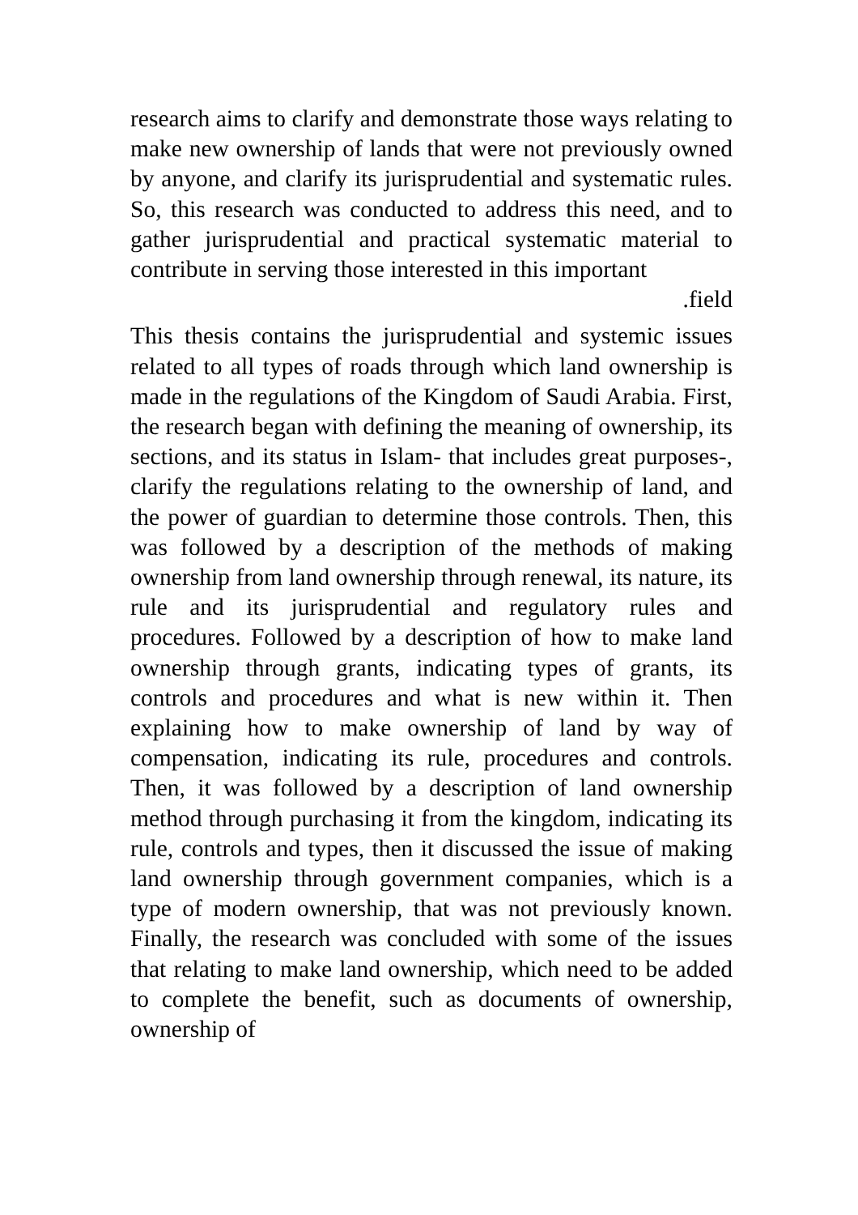research aims to clarify and demonstrate those ways relating to make new ownership of lands that were not previously owned by anyone, and clarify its jurisprudential and systematic rules. So, this research was conducted to address this need, and to gather jurisprudential and practical systematic material to contribute in serving those interested in this important
.field
This thesis contains the jurisprudential and systemic issues related to all types of roads through which land ownership is made in the regulations of the Kingdom of Saudi Arabia. First, the research began with defining the meaning of ownership, its sections, and its status in Islam- that includes great purposes-, clarify the regulations relating to the ownership of land, and the power of guardian to determine those controls. Then, this was followed by a description of the methods of making ownership from land ownership through renewal, its nature, its rule and its jurisprudential and regulatory rules and procedures. Followed by a description of how to make land ownership through grants, indicating types of grants, its controls and procedures and what is new within it. Then explaining how to make ownership of land by way of compensation, indicating its rule, procedures and controls. Then, it was followed by a description of land ownership method through purchasing it from the kingdom, indicating its rule, controls and types, then it discussed the issue of making land ownership through government companies, which is a type of modern ownership, that was not previously known. Finally, the research was concluded with some of the issues that relating to make land ownership, which need to be added to complete the benefit, such as documents of ownership, ownership of